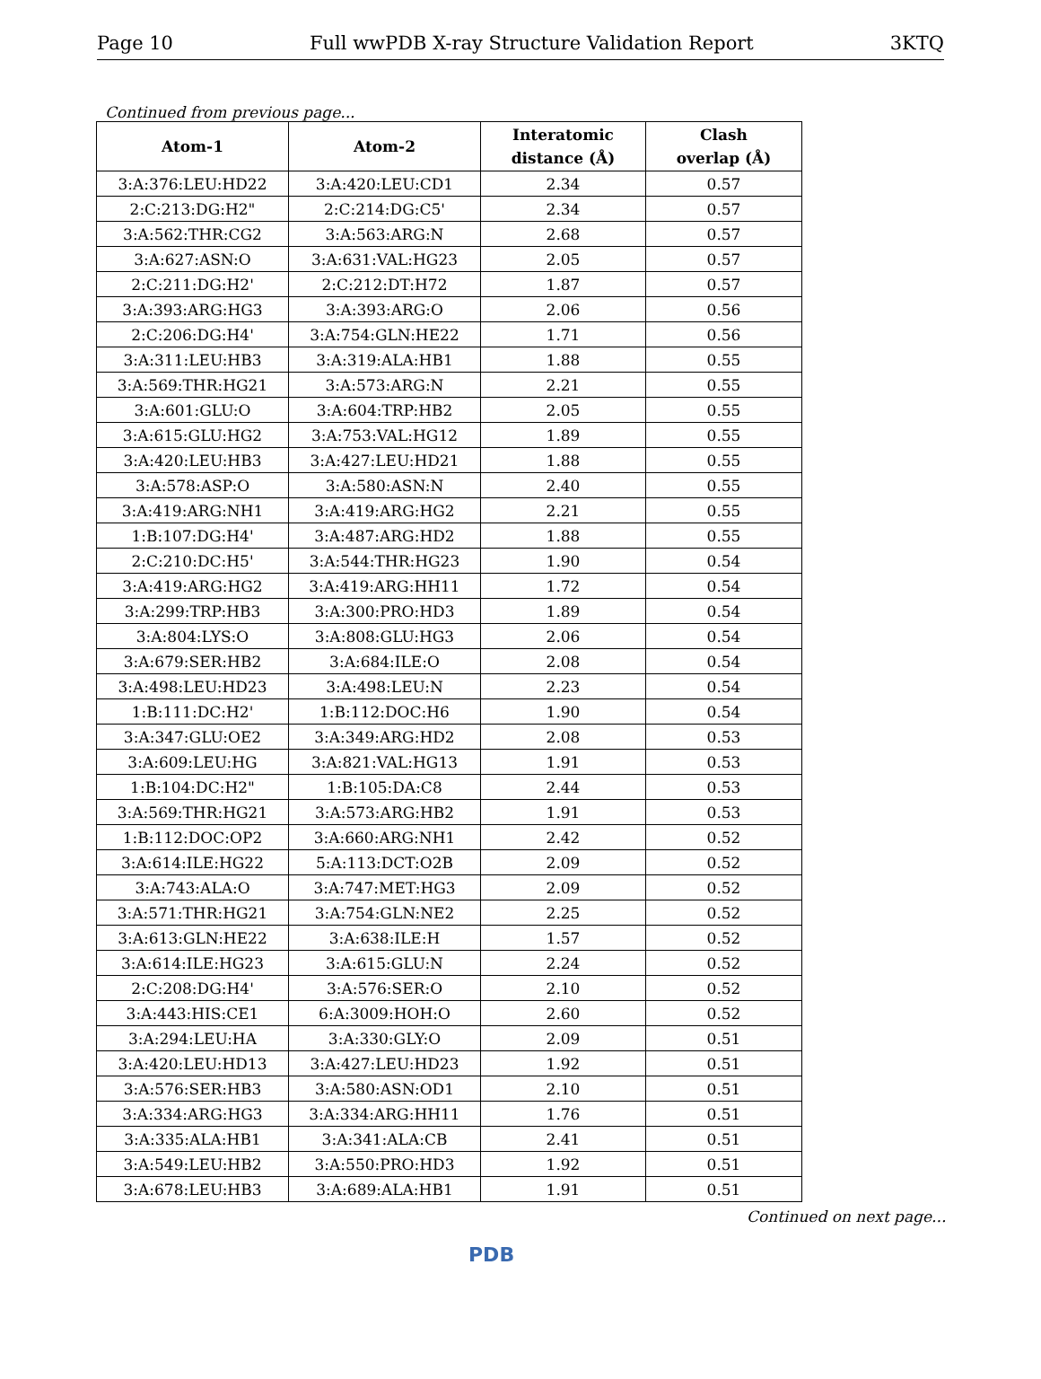Page 10 Full wwPDB X-ray Structure Validation Report 3KTQ
Continued from previous page...
| Atom-1 | Atom-2 | Interatomic distance (Å) | Clash overlap (Å) |
| --- | --- | --- | --- |
| 3:A:376:LEU:HD22 | 3:A:420:LEU:CD1 | 2.34 | 0.57 |
| 2:C:213:DG:H2" | 2:C:214:DG:C5' | 2.34 | 0.57 |
| 3:A:562:THR:CG2 | 3:A:563:ARG:N | 2.68 | 0.57 |
| 3:A:627:ASN:O | 3:A:631:VAL:HG23 | 2.05 | 0.57 |
| 2:C:211:DG:H2' | 2:C:212:DT:H72 | 1.87 | 0.57 |
| 3:A:393:ARG:HG3 | 3:A:393:ARG:O | 2.06 | 0.56 |
| 2:C:206:DG:H4' | 3:A:754:GLN:HE22 | 1.71 | 0.56 |
| 3:A:311:LEU:HB3 | 3:A:319:ALA:HB1 | 1.88 | 0.55 |
| 3:A:569:THR:HG21 | 3:A:573:ARG:N | 2.21 | 0.55 |
| 3:A:601:GLU:O | 3:A:604:TRP:HB2 | 2.05 | 0.55 |
| 3:A:615:GLU:HG2 | 3:A:753:VAL:HG12 | 1.89 | 0.55 |
| 3:A:420:LEU:HB3 | 3:A:427:LEU:HD21 | 1.88 | 0.55 |
| 3:A:578:ASP:O | 3:A:580:ASN:N | 2.40 | 0.55 |
| 3:A:419:ARG:NH1 | 3:A:419:ARG:HG2 | 2.21 | 0.55 |
| 1:B:107:DG:H4' | 3:A:487:ARG:HD2 | 1.88 | 0.55 |
| 2:C:210:DC:H5' | 3:A:544:THR:HG23 | 1.90 | 0.54 |
| 3:A:419:ARG:HG2 | 3:A:419:ARG:HH11 | 1.72 | 0.54 |
| 3:A:299:TRP:HB3 | 3:A:300:PRO:HD3 | 1.89 | 0.54 |
| 3:A:804:LYS:O | 3:A:808:GLU:HG3 | 2.06 | 0.54 |
| 3:A:679:SER:HB2 | 3:A:684:ILE:O | 2.08 | 0.54 |
| 3:A:498:LEU:HD23 | 3:A:498:LEU:N | 2.23 | 0.54 |
| 1:B:111:DC:H2' | 1:B:112:DOC:H6 | 1.90 | 0.54 |
| 3:A:347:GLU:OE2 | 3:A:349:ARG:HD2 | 2.08 | 0.53 |
| 3:A:609:LEU:HG | 3:A:821:VAL:HG13 | 1.91 | 0.53 |
| 1:B:104:DC:H2" | 1:B:105:DA:C8 | 2.44 | 0.53 |
| 3:A:569:THR:HG21 | 3:A:573:ARG:HB2 | 1.91 | 0.53 |
| 1:B:112:DOC:OP2 | 3:A:660:ARG:NH1 | 2.42 | 0.52 |
| 3:A:614:ILE:HG22 | 5:A:113:DCT:O2B | 2.09 | 0.52 |
| 3:A:743:ALA:O | 3:A:747:MET:HG3 | 2.09 | 0.52 |
| 3:A:571:THR:HG21 | 3:A:754:GLN:NE2 | 2.25 | 0.52 |
| 3:A:613:GLN:HE22 | 3:A:638:ILE:H | 1.57 | 0.52 |
| 3:A:614:ILE:HG23 | 3:A:615:GLU:N | 2.24 | 0.52 |
| 2:C:208:DG:H4' | 3:A:576:SER:O | 2.10 | 0.52 |
| 3:A:443:HIS:CE1 | 6:A:3009:HOH:O | 2.60 | 0.52 |
| 3:A:294:LEU:HA | 3:A:330:GLY:O | 2.09 | 0.51 |
| 3:A:420:LEU:HD13 | 3:A:427:LEU:HD23 | 1.92 | 0.51 |
| 3:A:576:SER:HB3 | 3:A:580:ASN:OD1 | 2.10 | 0.51 |
| 3:A:334:ARG:HG3 | 3:A:334:ARG:HH11 | 1.76 | 0.51 |
| 3:A:335:ALA:HB1 | 3:A:341:ALA:CB | 2.41 | 0.51 |
| 3:A:549:LEU:HB2 | 3:A:550:PRO:HD3 | 1.92 | 0.51 |
| 3:A:678:LEU:HB3 | 3:A:689:ALA:HB1 | 1.91 | 0.51 |
Continued on next page...
PDB